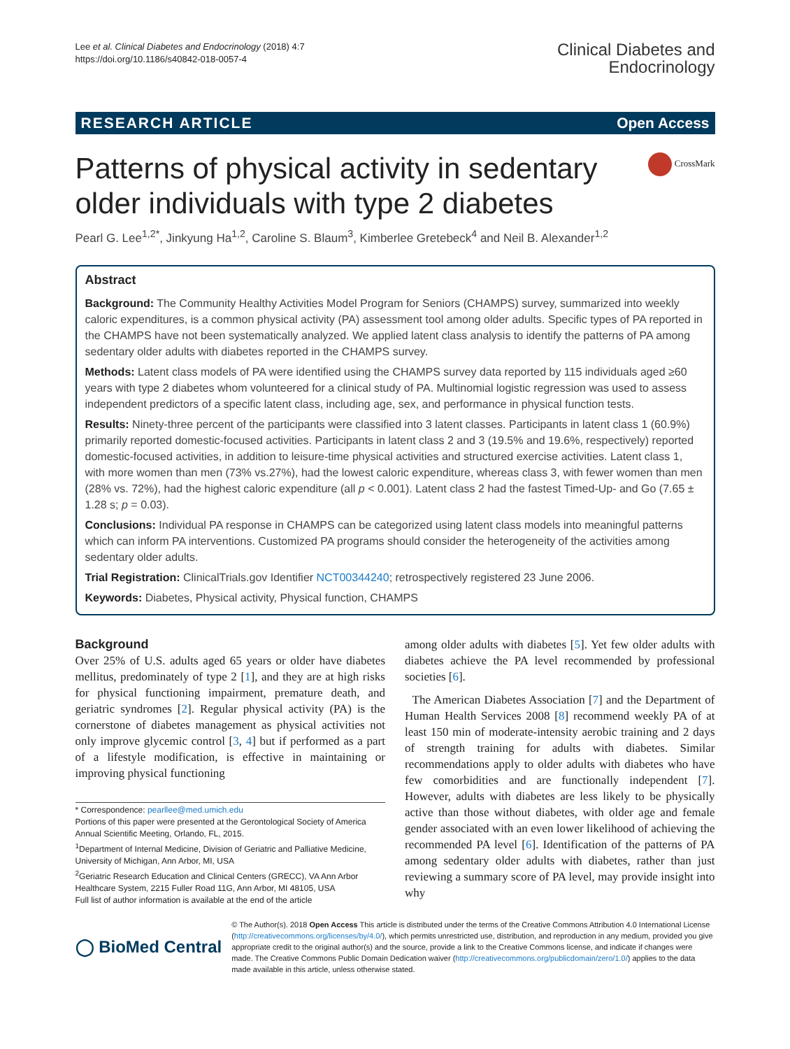Lee et al. Clinical Diabetes and Endocrinology (2018) 4:7
https://doi.org/10.1186/s40842-018-0057-4
Clinical Diabetes and
Endocrinology
RESEARCH ARTICLE Open Access
CrossMark
Patterns of physical activity in sedentary older individuals with type 2 diabetes
Pearl G. Lee<sup>1,2*</sup>, Jinkyung Ha<sup>1,2</sup>, Caroline S. Blaum<sup>3</sup>, Kimberlee Gretebeck<sup>4</sup> and Neil B. Alexander<sup>1,2</sup>
Abstract
Background: The Community Healthy Activities Model Program for Seniors (CHAMPS) survey, summarized into weekly caloric expenditures, is a common physical activity (PA) assessment tool among older adults. Specific types of PA reported in the CHAMPS have not been systematically analyzed. We applied latent class analysis to identify the patterns of PA among sedentary older adults with diabetes reported in the CHAMPS survey.
Methods: Latent class models of PA were identified using the CHAMPS survey data reported by 115 individuals aged ≥60 years with type 2 diabetes whom volunteered for a clinical study of PA. Multinomial logistic regression was used to assess independent predictors of a specific latent class, including age, sex, and performance in physical function tests.
Results: Ninety-three percent of the participants were classified into 3 latent classes. Participants in latent class 1 (60.9%) primarily reported domestic-focused activities. Participants in latent class 2 and 3 (19.5% and 19.6%, respectively) reported domestic-focused activities, in addition to leisure-time physical activities and structured exercise activities. Latent class 1, with more women than men (73% vs.27%), had the lowest caloric expenditure, whereas class 3, with fewer women than men (28% vs. 72%), had the highest caloric expenditure (all p < 0.001). Latent class 2 had the fastest Timed-Up- and Go (7.65 ± 1.28 s; p = 0.03).
Conclusions: Individual PA response in CHAMPS can be categorized using latent class models into meaningful patterns which can inform PA interventions. Customized PA programs should consider the heterogeneity of the activities among sedentary older adults.
Trial Registration: ClinicalTrials.gov Identifier NCT00344240; retrospectively registered 23 June 2006.
Keywords: Diabetes, Physical activity, Physical function, CHAMPS
Background
Over 25% of U.S. adults aged 65 years or older have diabetes mellitus, predominately of type 2 [1], and they are at high risks for physical functioning impairment, premature death, and geriatric syndromes [2]. Regular physical activity (PA) is the cornerstone of diabetes management as physical activities not only improve glycemic control [3, 4] but if performed as a part of a lifestyle modification, is effective in maintaining or improving physical functioning
* Correspondence: pearllee@med.umich.edu
Portions of this paper were presented at the Gerontological Society of America Annual Scientific Meeting, Orlando, FL, 2015.
<sup>1</sup> Department of Internal Medicine, Division of Geriatric and Palliative Medicine, University of Michigan, Ann Arbor, MI, USA
<sup>2</sup> Geriatric Research Education and Clinical Centers (GRECC), VA Ann Arbor Healthcare System, 2215 Fuller Road 11G, Ann Arbor, MI 48105, USA
Full list of author information is available at the end of the article
among older adults with diabetes [5]. Yet few older adults with diabetes achieve the PA level recommended by professional societies [6].
The American Diabetes Association [7] and the Department of Human Health Services 2008 [8] recommend weekly PA of at least 150 min of moderate-intensity aerobic training and 2 days of strength training for adults with diabetes. Similar recommendations apply to older adults with diabetes who have few comorbidities and are functionally independent [7]. However, adults with diabetes are less likely to be physically active than those without diabetes, with older age and female gender associated with an even lower likelihood of achieving the recommended PA level [6]. Identification of the patterns of PA among sedentary older adults with diabetes, rather than just reviewing a summary score of PA level, may provide insight into why
◯ BioMed Central
© The Author(s). 2018 Open Access This article is distributed under the terms of the Creative Commons Attribution 4.0 International License (http://creativecommons.org/licenses/by/4.0/), which permits unrestricted use, distribution, and reproduction in any medium, provided you give appropriate credit to the original author(s) and the source, provide a link to the Creative Commons license, and indicate if changes were made. The Creative Commons Public Domain Dedication waiver (http://creativecommons.org/publicdomain/zero/1.0/) applies to the data made available in this article, unless otherwise stated.